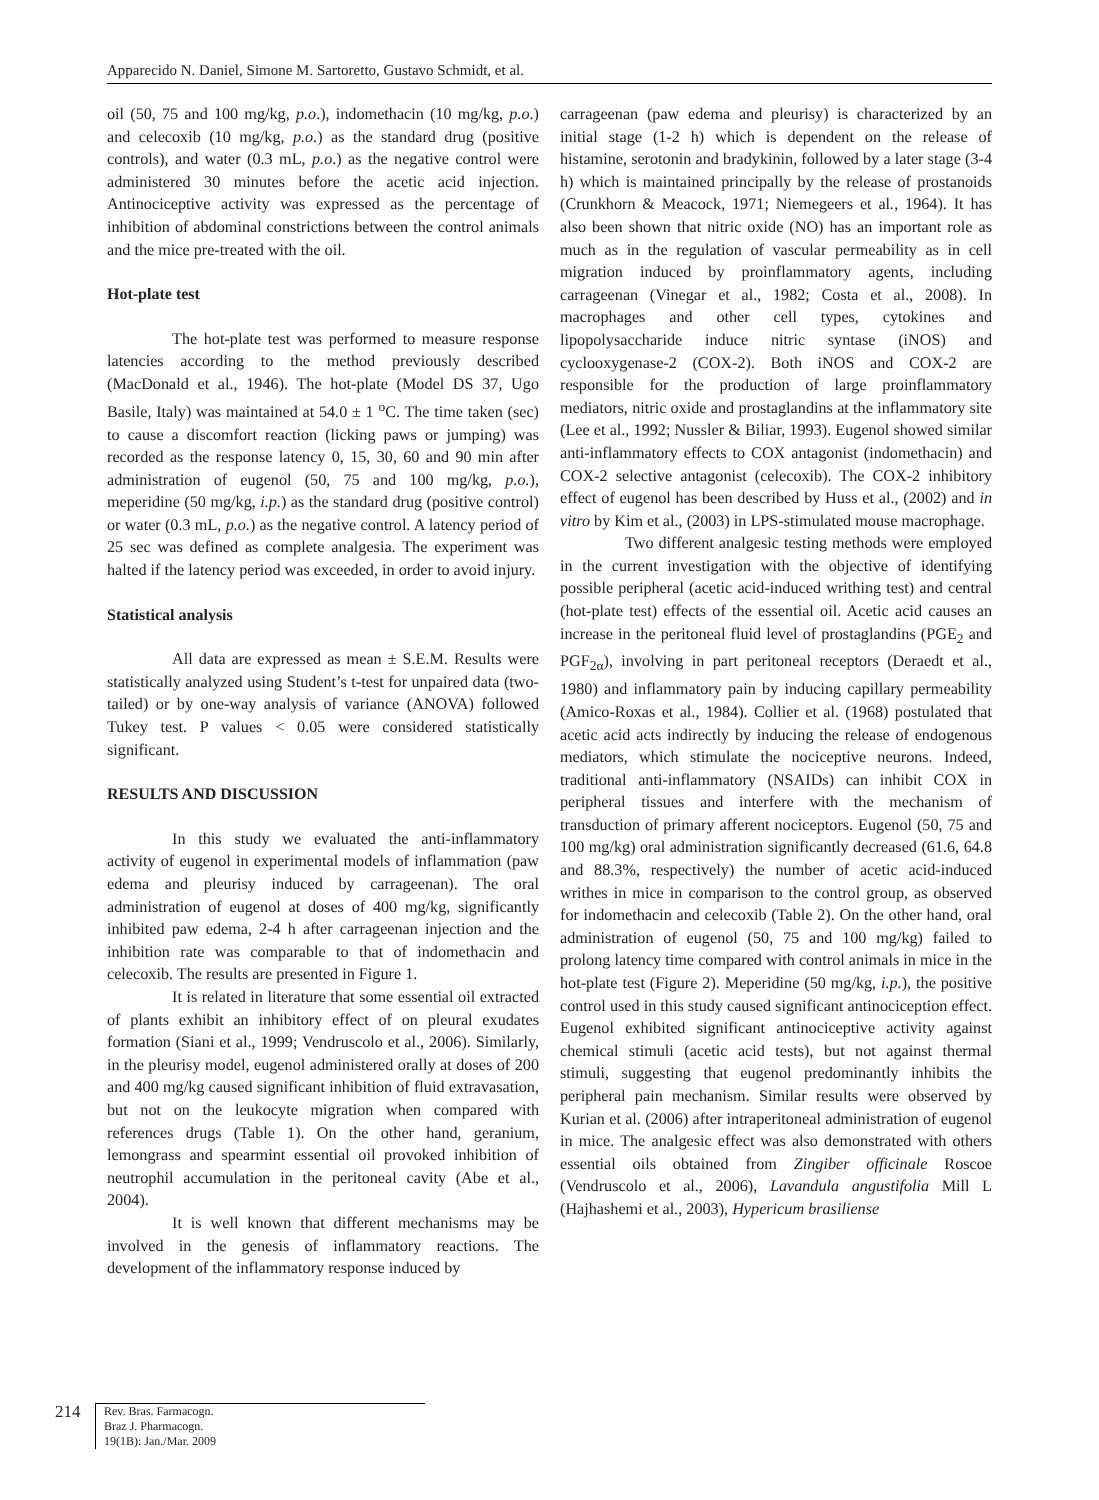Apparecido N. Daniel, Simone M. Sartoretto, Gustavo Schmidt, et al.
oil (50, 75 and 100 mg/kg, p.o.), indomethacin (10 mg/kg, p.o.) and celecoxib (10 mg/kg, p.o.) as the standard drug (positive controls), and water (0.3 mL, p.o.) as the negative control were administered 30 minutes before the acetic acid injection. Antinociceptive activity was expressed as the percentage of inhibition of abdominal constrictions between the control animals and the mice pre-treated with the oil.
Hot-plate test
The hot-plate test was performed to measure response latencies according to the method previously described (MacDonald et al., 1946). The hot-plate (Model DS 37, Ugo Basile, Italy) was maintained at 54.0 ± 1 <sup>o</sup>C. The time taken (sec) to cause a discomfort reaction (licking paws or jumping) was recorded as the response latency 0, 15, 30, 60 and 90 min after administration of eugenol (50, 75 and 100 mg/kg, p.o.), meperidine (50 mg/kg, i.p.) as the standard drug (positive control) or water (0.3 mL, p.o.) as the negative control. A latency period of 25 sec was defined as complete analgesia. The experiment was halted if the latency period was exceeded, in order to avoid injury.
Statistical analysis
All data are expressed as mean ± S.E.M. Results were statistically analyzed using Student’s t-test for unpaired data (two-tailed) or by one-way analysis of variance (ANOVA) followed Tukey test. P values < 0.05 were considered statistically significant.
RESULTS AND DISCUSSION
In this study we evaluated the anti-inflammatory activity of eugenol in experimental models of inflammation (paw edema and pleurisy induced by carrageenan). The oral administration of eugenol at doses of 400 mg/kg, significantly inhibited paw edema, 2-4 h after carrageenan injection and the inhibition rate was comparable to that of indomethacin and celecoxib. The results are presented in Figure 1.
It is related in literature that some essential oil extracted of plants exhibit an inhibitory effect of on pleural exudates formation (Siani et al., 1999; Vendruscolo et al., 2006). Similarly, in the pleurisy model, eugenol administered orally at doses of 200 and 400 mg/kg caused significant inhibition of fluid extravasation, but not on the leukocyte migration when compared with references drugs (Table 1). On the other hand, geranium, lemongrass and spearmint essential oil provoked inhibition of neutrophil accumulation in the peritoneal cavity (Abe et al., 2004).
It is well known that different mechanisms may be involved in the genesis of inflammatory reactions. The development of the inflammatory response induced by
carrageenan (paw edema and pleurisy) is characterized by an initial stage (1-2 h) which is dependent on the release of histamine, serotonin and bradykinin, followed by a later stage (3-4 h) which is maintained principally by the release of prostanoids (Crunkhorn & Meacock, 1971; Niemegeers et al., 1964). It has also been shown that nitric oxide (NO) has an important role as much as in the regulation of vascular permeability as in cell migration induced by proinflammatory agents, including carrageenan (Vinegar et al., 1982; Costa et al., 2008). In macrophages and other cell types, cytokines and lipopolysaccharide induce nitric syntase (iNOS) and cyclooxygenase-2 (COX-2). Both iNOS and COX-2 are responsible for the production of large proinflammatory mediators, nitric oxide and prostaglandins at the inflammatory site (Lee et al., 1992; Nussler & Biliar, 1993). Eugenol showed similar anti-inflammatory effects to COX antagonist (indomethacin) and COX-2 selective antagonist (celecoxib). The COX-2 inhibitory effect of eugenol has been described by Huss et al., (2002) and in vitro by Kim et al., (2003) in LPS-stimulated mouse macrophage.
Two different analgesic testing methods were employed in the current investigation with the objective of identifying possible peripheral (acetic acid-induced writhing test) and central (hot-plate test) effects of the essential oil. Acetic acid causes an increase in the peritoneal fluid level of prostaglandins (PGE<sub>2</sub> and PGF<sub>2α</sub>), involving in part peritoneal receptors (Deraedt et al., 1980) and inflammatory pain by inducing capillary permeability (Amico-Roxas et al., 1984). Collier et al. (1968) postulated that acetic acid acts indirectly by inducing the release of endogenous mediators, which stimulate the nociceptive neurons. Indeed, traditional anti-inflammatory (NSAIDs) can inhibit COX in peripheral tissues and interfere with the mechanism of transduction of primary afferent nociceptors. Eugenol (50, 75 and 100 mg/kg) oral administration significantly decreased (61.6, 64.8 and 88.3%, respectively) the number of acetic acid-induced writhes in mice in comparison to the control group, as observed for indomethacin and celecoxib (Table 2). On the other hand, oral administration of eugenol (50, 75 and 100 mg/kg) failed to prolong latency time compared with control animals in mice in the hot-plate test (Figure 2). Meperidine (50 mg/kg, i.p.), the positive control used in this study caused significant antinociception effect. Eugenol exhibited significant antinociceptive activity against chemical stimuli (acetic acid tests), but not against thermal stimuli, suggesting that eugenol predominantly inhibits the peripheral pain mechanism. Similar results were observed by Kurian et al. (2006) after intraperitoneal administration of eugenol in mice. The analgesic effect was also demonstrated with others essential oils obtained from Zingiber officinale Roscoe (Vendruscolo et al., 2006), Lavandula angustifolia Mill L (Hajhashemi et al., 2003), Hypericum brasiliense
214
Rev. Bras. Farmacogn.
Braz J. Pharmacogn.
19(1B): Jan./Mar. 2009